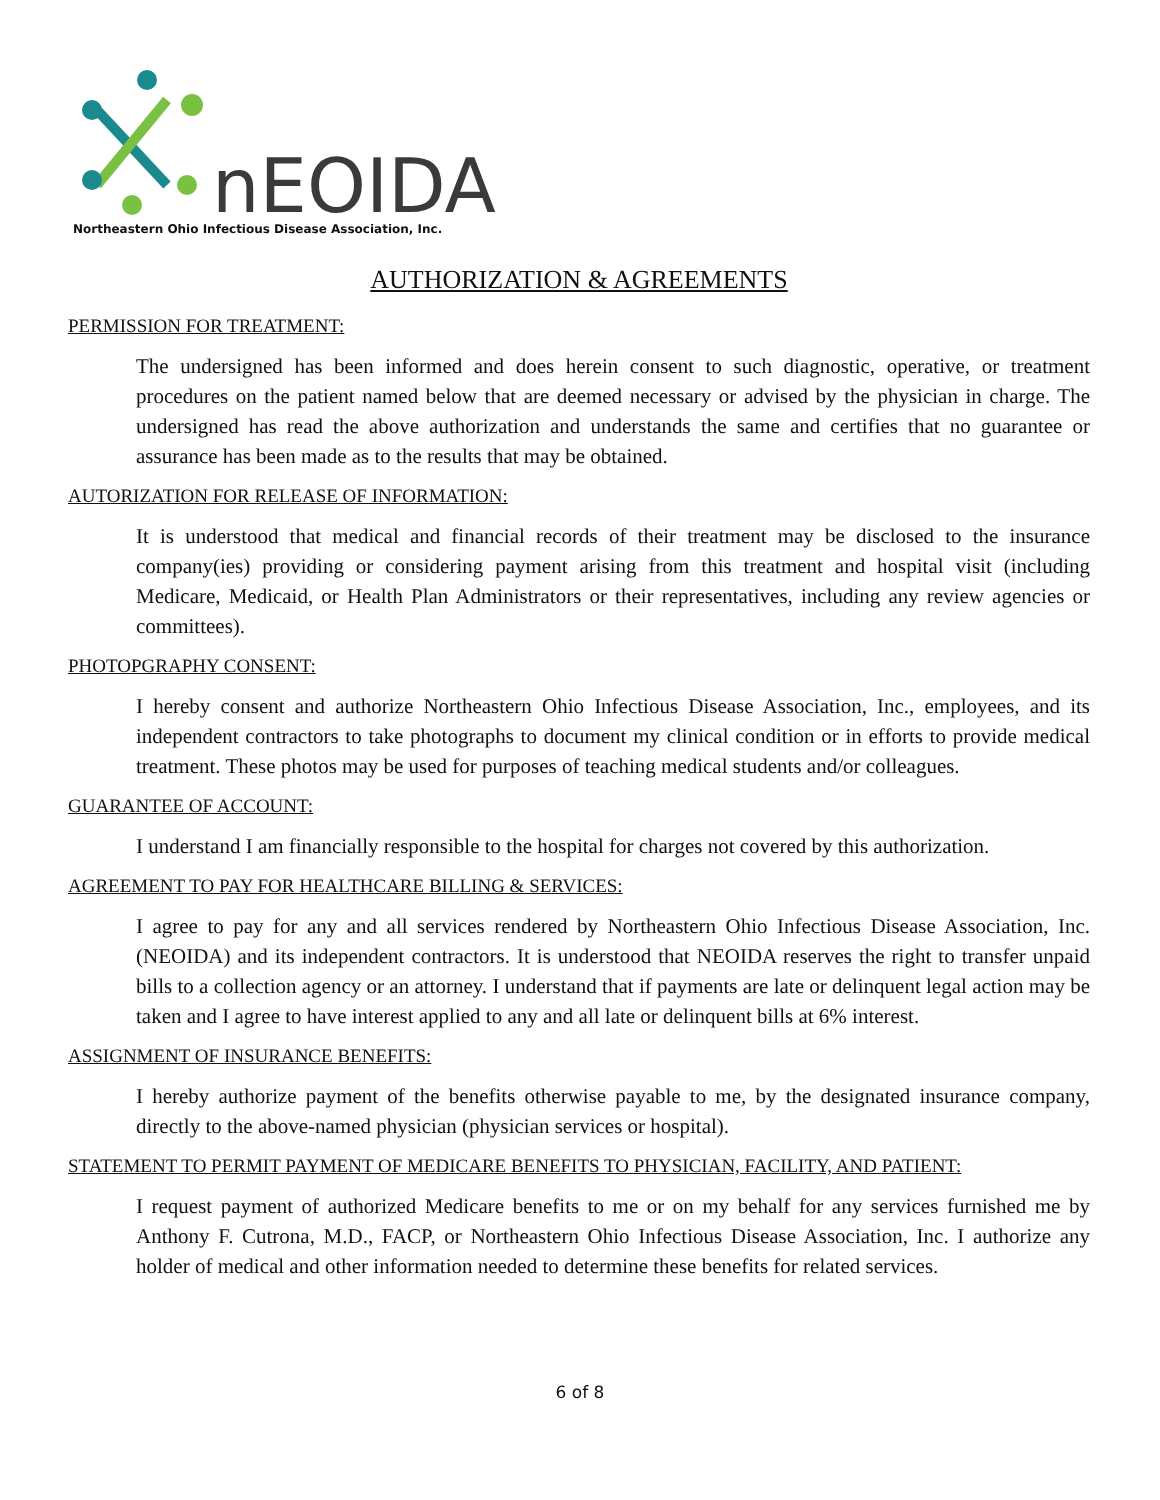nEOIDA
Northeastern Ohio Infectious Disease Association, Inc.
AUTHORIZATION & AGREEMENTS
PERMISSION FOR TREATMENT:
The undersigned has been informed and does herein consent to such diagnostic, operative, or treatment procedures on the patient named below that are deemed necessary or advised by the physician in charge. The undersigned has read the above authorization and understands the same and certifies that no guarantee or assurance has been made as to the results that may be obtained.
AUTORIZATION FOR RELEASE OF INFORMATION:
It is understood that medical and financial records of their treatment may be disclosed to the insurance company(ies) providing or considering payment arising from this treatment and hospital visit (including Medicare, Medicaid, or Health Plan Administrators or their representatives, including any review agencies or committees).
PHOTOPGRAPHY CONSENT:
I hereby consent and authorize Northeastern Ohio Infectious Disease Association, Inc., employees, and its independent contractors to take photographs to document my clinical condition or in efforts to provide medical treatment. These photos may be used for purposes of teaching medical students and/or colleagues.
GUARANTEE OF ACCOUNT:
I understand I am financially responsible to the hospital for charges not covered by this authorization.
AGREEMENT TO PAY FOR HEALTHCARE BILLING & SERVICES:
I agree to pay for any and all services rendered by Northeastern Ohio Infectious Disease Association, Inc. (NEOIDA) and its independent contractors. It is understood that NEOIDA reserves the right to transfer unpaid bills to a collection agency or an attorney. I understand that if payments are late or delinquent legal action may be taken and I agree to have interest applied to any and all late or delinquent bills at 6% interest.
ASSIGNMENT OF INSURANCE BENEFITS:
I hereby authorize payment of the benefits otherwise payable to me, by the designated insurance company, directly to the above-named physician (physician services or hospital).
STATEMENT TO PERMIT PAYMENT OF MEDICARE BENEFITS TO PHYSICIAN, FACILITY, AND PATIENT:
I request payment of authorized Medicare benefits to me or on my behalf for any services furnished me by Anthony F. Cutrona, M.D., FACP, or Northeastern Ohio Infectious Disease Association, Inc. I authorize any holder of medical and other information needed to determine these benefits for related services.
6 of 8